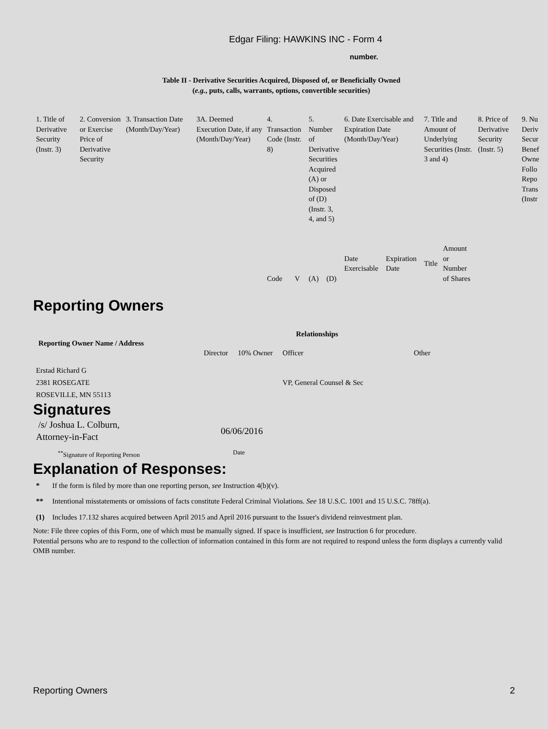Edgar Filing: HAWKINS INC - Form 4
number.
Table II - Derivative Securities Acquired, Disposed of, or Beneficially Owned
(e.g., puts, calls, warrants, options, convertible securities)
| 1. Title of Derivative Security (Instr. 3) | 2. Conversion or Exercise Price of Derivative Security | 3. Transaction Date (Month/Day/Year) | 3A. Deemed Execution Date, if any (Month/Day/Year) | 4. Transaction Code (Instr. 8) | | 5. Number of Derivative Securities Acquired (A) or Disposed of (D) (Instr. 3, 4, and 5) | | 6. Date Exercisable and Expiration Date (Month/Day/Year) | | 7. Title and Amount of Underlying Securities (Instr. 3 and 4) | | 8. Price of Derivative Security (Instr. 5) | 9. Nu Deriv Secur Benef Owne Follo Repo Trans (Instr |
| --- | --- | --- | --- | --- | --- | --- | --- | --- | --- | --- | --- | --- | --- |
| | | | | Code | V | (A) | (D) | Date Exercisable | Expiration Date | Title | Amount or Number of Shares | | |
Reporting Owners
| Reporting Owner Name / Address | Relationships | | | |
| --- | --- | --- | --- | --- |
| | Director | 10% Owner | Officer | Other |
| Erstad Richard G 2381 ROSEGATE ROSEVILLE, MN 55113 | | | VP, General Counsel & Sec | |
Signatures
| /s/ Joshua L. Colburn, Attorney-in-Fact | 06/06/2016 |
| <sup>**</sup> Signature of Reporting Person | Date |
Explanation of Responses:
| * | If the form is filed by more than one reporting person, see Instruction 4(b)(v). |
| ** | Intentional misstatements or omissions of facts constitute Federal Criminal Violations. See 18 U.S.C. 1001 and 15 U.S.C. 78ff(a). |
| (1) | Includes 17.132 shares acquired between April 2015 and April 2016 pursuant to the Issuer's dividend reinvestment plan. |
Note: File three copies of this Form, one of which must be manually signed. If space is insufficient, see Instruction 6 for procedure.
Potential persons who are to respond to the collection of information contained in this form are not required to respond unless the form displays a currently valid OMB number.
Reporting Owners 2